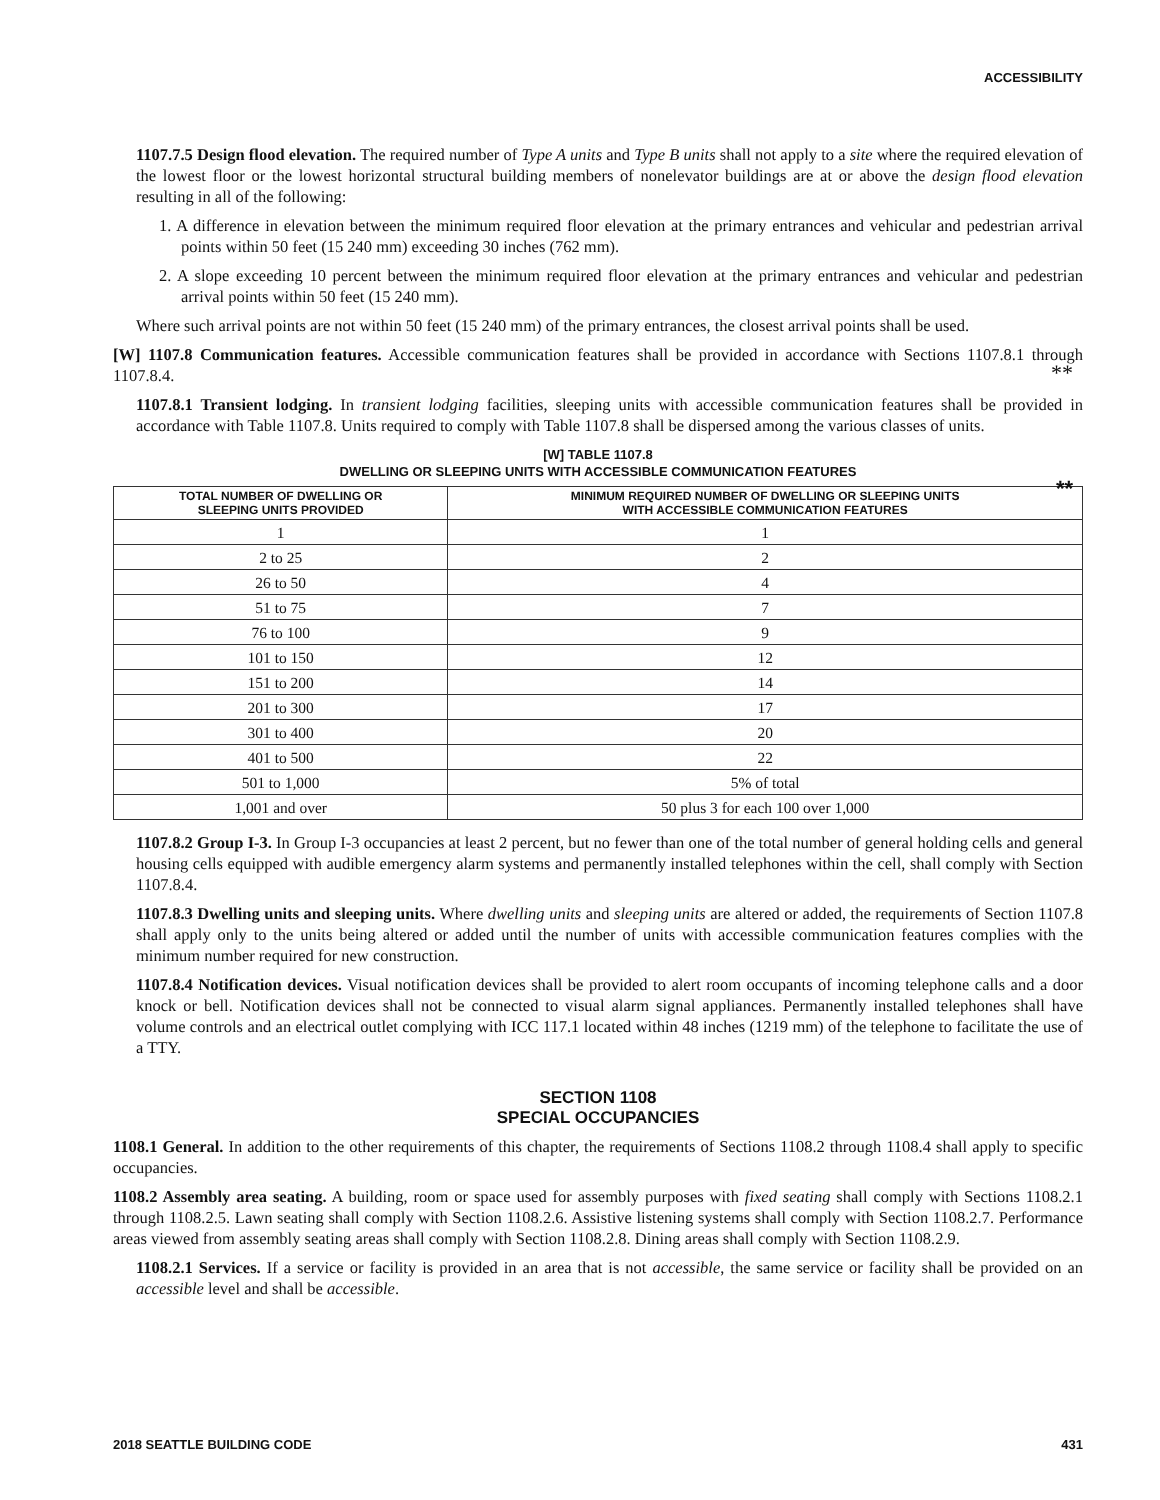ACCESSIBILITY
1107.7.5 Design flood elevation. The required number of Type A units and Type B units shall not apply to a site where the required elevation of the lowest floor or the lowest horizontal structural building members of nonelevator buildings are at or above the design flood elevation resulting in all of the following:
1. A difference in elevation between the minimum required floor elevation at the primary entrances and vehicular and pedestrian arrival points within 50 feet (15 240 mm) exceeding 30 inches (762 mm).
2. A slope exceeding 10 percent between the minimum required floor elevation at the primary entrances and vehicular and pedestrian arrival points within 50 feet (15 240 mm).
Where such arrival points are not within 50 feet (15 240 mm) of the primary entrances, the closest arrival points shall be used.
[W] 1107.8 Communication features. Accessible communication features shall be provided in accordance with Sections 1107.8.1 through 1107.8.4.
**
1107.8.1 Transient lodging. In transient lodging facilities, sleeping units with accessible communication features shall be provided in accordance with Table 1107.8. Units required to comply with Table 1107.8 shall be dispersed among the various classes of units.
[W] TABLE 1107.8
DWELLING OR SLEEPING UNITS WITH ACCESSIBLE COMMUNICATION FEATURES
**
| TOTAL NUMBER OF DWELLING OR SLEEPING UNITS PROVIDED | MINIMUM REQUIRED NUMBER OF DWELLING OR SLEEPING UNITS WITH ACCESSIBLE COMMUNICATION FEATURES |
| --- | --- |
| 1 | 1 |
| 2 to 25 | 2 |
| 26 to 50 | 4 |
| 51 to 75 | 7 |
| 76 to 100 | 9 |
| 101 to 150 | 12 |
| 151 to 200 | 14 |
| 201 to 300 | 17 |
| 301 to 400 | 20 |
| 401 to 500 | 22 |
| 501 to 1,000 | 5% of total |
| 1,001 and over | 50 plus 3 for each 100 over 1,000 |
1107.8.2 Group I-3. In Group I-3 occupancies at least 2 percent, but no fewer than one of the total number of general holding cells and general housing cells equipped with audible emergency alarm systems and permanently installed telephones within the cell, shall comply with Section 1107.8.4.
1107.8.3 Dwelling units and sleeping units. Where dwelling units and sleeping units are altered or added, the requirements of Section 1107.8 shall apply only to the units being altered or added until the number of units with accessible communication features complies with the minimum number required for new construction.
1107.8.4 Notification devices. Visual notification devices shall be provided to alert room occupants of incoming telephone calls and a door knock or bell. Notification devices shall not be connected to visual alarm signal appliances. Permanently installed telephones shall have volume controls and an electrical outlet complying with ICC 117.1 located within 48 inches (1219 mm) of the telephone to facilitate the use of a TTY.
SECTION 1108
SPECIAL OCCUPANCIES
1108.1 General. In addition to the other requirements of this chapter, the requirements of Sections 1108.2 through 1108.4 shall apply to specific occupancies.
1108.2 Assembly area seating. A building, room or space used for assembly purposes with fixed seating shall comply with Sections 1108.2.1 through 1108.2.5. Lawn seating shall comply with Section 1108.2.6. Assistive listening systems shall comply with Section 1108.2.7. Performance areas viewed from assembly seating areas shall comply with Section 1108.2.8. Dining areas shall comply with Section 1108.2.9.
1108.2.1 Services. If a service or facility is provided in an area that is not accessible, the same service or facility shall be provided on an accessible level and shall be accessible.
2018 SEATTLE BUILDING CODE 431